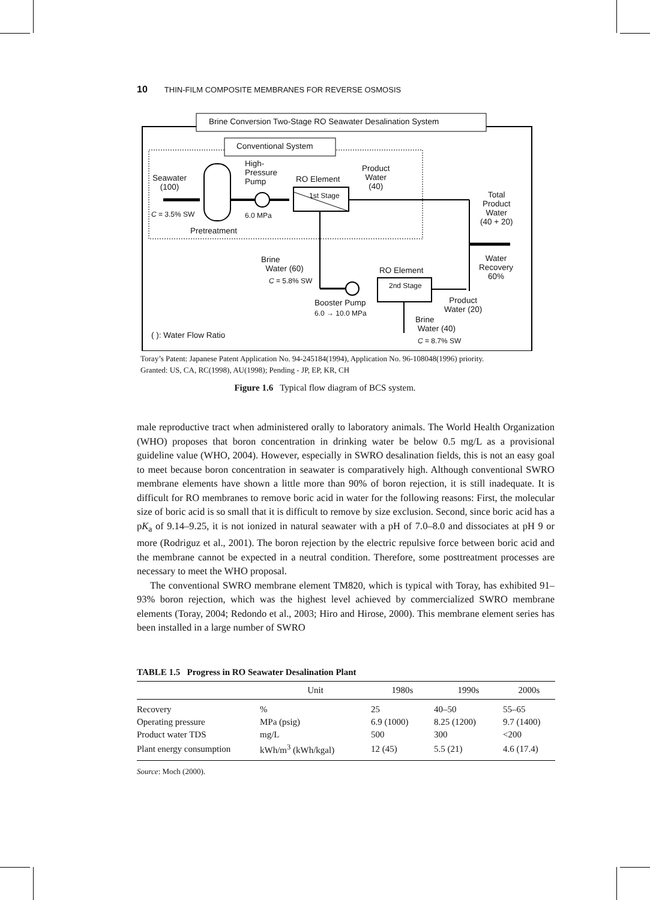10 THIN-FILM COMPOSITE MEMBRANES FOR REVERSE OSMOSIS
Brine Conversion Two-Stage RO Seawater Desalination System
Conventional System
Seawater
(100)
C = 3.5% SW
Pretreatment
High-
Pressure
Pump
6.0 MPa
RO Element
1st Stage
Product
Water
(40)
Total
Product
Water
(40 + 20)
Water
Recovery
60%
Brine
Water (60)
C = 5.8% SW
RO Element
2nd Stage
Booster Pump
6.0 → 10.0 MPa
Product
Water (20)
Brine
Water (40)
C = 8.7% SW
( ): Water Flow Ratio
Toray’s Patent: Japanese Patent Application No. 94-245184(1994), Application No. 96-108048(1996) priority.
Granted: US, CA, RC(1998), AU(1998); Pending - JP, EP, KR, CH
Figure 1.6 Typical flow diagram of BCS system.
male reproductive tract when administered orally to laboratory animals. The World Health Organization (WHO) proposes that boron concentration in drinking water be below 0.5 mg/L as a provisional guideline value (WHO, 2004). However, especially in SWRO desalination fields, this is not an easy goal to meet because boron concentration in seawater is comparatively high. Although conventional SWRO membrane elements have shown a little more than 90% of boron rejection, it is still inadequate. It is difficult for RO membranes to remove boric acid in water for the following reasons: First, the molecular size of boric acid is so small that it is difficult to remove by size exclusion. Second, since boric acid has a pK<sub>a</sub> of 9.14–9.25, it is not ionized in natural seawater with a pH of 7.0–8.0 and dissociates at pH 9 or more (Rodriguz et al., 2001). The boron rejection by the electric repulsive force between boric acid and the membrane cannot be expected in a neutral condition. Therefore, some posttreatment processes are necessary to meet the WHO proposal.
The conventional SWRO membrane element TM820, which is typical with Toray, has exhibited 91–93% boron rejection, which was the highest level achieved by commercialized SWRO membrane elements (Toray, 2004; Redondo et al., 2003; Hiro and Hirose, 2000). This membrane element series has been installed in a large number of SWRO
TABLE 1.5 Progress in RO Seawater Desalination Plant
| | Unit | 1980s | 1990s | 2000s |
| --- | --- | --- | --- | --- |
| Recovery | % | 25 | 40–50 | 55–65 |
| Operating pressure | MPa (psig) | 6.9 (1000) | 8.25 (1200) | 9.7 (1400) |
| Product water TDS | mg/L | 500 | 300 | <200 |
| Plant energy consumption | kWh/m<sup>3</sup> (kWh/kgal) | 12 (45) | 5.5 (21) | 4.6 (17.4) |
Source: Moch (2000).